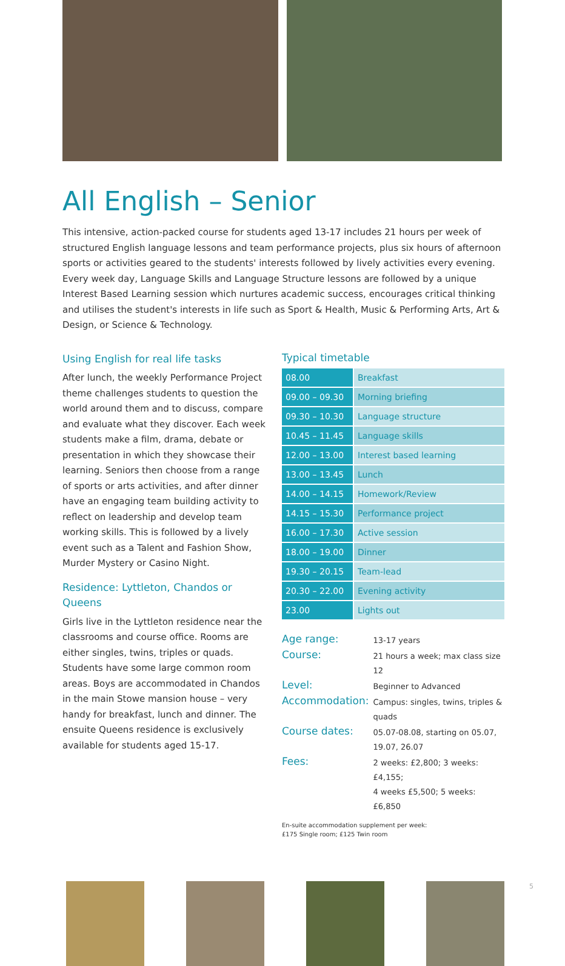All English – Senior
This intensive, action-packed course for students aged 13-17 includes 21 hours per week of structured English language lessons and team performance projects, plus six hours of afternoon sports or activities geared to the students' interests followed by lively activities every evening. Every week day, Language Skills and Language Structure lessons are followed by a unique Interest Based Learning session which nurtures academic success, encourages critical thinking and utilises the student's interests in life such as Sport & Health, Music & Performing Arts, Art & Design, or Science & Technology.
Using English for real life tasks
After lunch, the weekly Performance Project theme challenges students to question the world around them and to discuss, compare and evaluate what they discover. Each week students make a film, drama, debate or presentation in which they showcase their learning. Seniors then choose from a range of sports or arts activities, and after dinner have an engaging team building activity to reflect on leadership and develop team working skills. This is followed by a lively event such as a Talent and Fashion Show, Murder Mystery or Casino Night.
Residence: Lyttleton, Chandos or Queens
Girls live in the Lyttleton residence near the classrooms and course office. Rooms are either singles, twins, triples or quads. Students have some large common room areas. Boys are accommodated in Chandos in the main Stowe mansion house – very handy for breakfast, lunch and dinner. The ensuite Queens residence is exclusively available for students aged 15-17.
Typical timetable
| 08.00 | Breakfast |
| 09.00 – 09.30 | Morning briefing |
| 09.30 – 10.30 | Language structure |
| 10.45 – 11.45 | Language skills |
| 12.00 – 13.00 | Interest based learning |
| 13.00 – 13.45 | Lunch |
| 14.00 – 14.15 | Homework/Review |
| 14.15 – 15.30 | Performance project |
| 16.00 – 17.30 | Active session |
| 18.00 – 19.00 | Dinner |
| 19.30 – 20.15 | Team-lead |
| 20.30 – 22.00 | Evening activity |
| 23.00 | Lights out |
| Age range: | 13-17 years |
| Course: | 21 hours a week; max class size 12 |
| Level: | Beginner to Advanced |
| Accommodation: | Campus: singles, twins, triples & quads |
| Course dates: | 05.07-08.08, starting on 05.07, 19.07, 26.07 |
| Fees: | 2 weeks: £2,800; 3 weeks: £4,155; 4 weeks £5,500; 5 weeks: £6,850 |
En-suite accommodation supplement per week:
£175 Single room; £125 Twin room
5